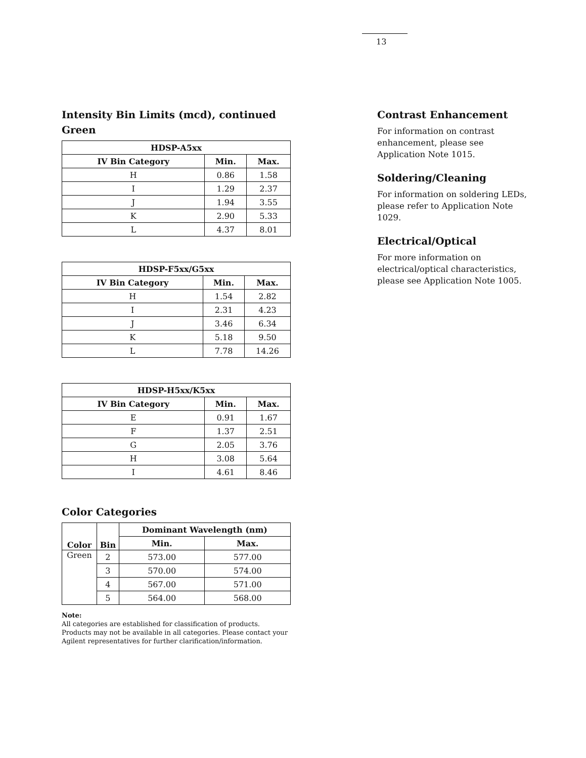13
Intensity Bin Limits (mcd), continued
Green
| HDSP-A5xx | | |
| --- | --- | --- |
| IV Bin Category | Min. | Max. |
| H | 0.86 | 1.58 |
| I | 1.29 | 2.37 |
| J | 1.94 | 3.55 |
| K | 2.90 | 5.33 |
| L | 4.37 | 8.01 |
| HDSP-F5xx/G5xx | | |
| --- | --- | --- |
| IV Bin Category | Min. | Max. |
| H | 1.54 | 2.82 |
| I | 2.31 | 4.23 |
| J | 3.46 | 6.34 |
| K | 5.18 | 9.50 |
| L | 7.78 | 14.26 |
| HDSP-H5xx/K5xx | | |
| --- | --- | --- |
| IV Bin Category | Min. | Max. |
| E | 0.91 | 1.67 |
| F | 1.37 | 2.51 |
| G | 2.05 | 3.76 |
| H | 3.08 | 5.64 |
| I | 4.61 | 8.46 |
Color Categories
| Color | Bin | Dominant Wavelength (nm) | |
| --- | --- | --- | --- |
| | | Min. | Max. |
| Green | 2 | 573.00 | 577.00 |
| | 3 | 570.00 | 574.00 |
| | 4 | 567.00 | 571.00 |
| | 5 | 564.00 | 568.00 |
Note:
All categories are established for classification of products. Products may not be available in all categories. Please contact your Agilent representatives for further clarification/information.
Contrast Enhancement
For information on contrast enhancement, please see Application Note 1015.
Soldering/Cleaning
For information on soldering LEDs, please refer to Application Note 1029.
Electrical/Optical
For more information on electrical/optical characteristics, please see Application Note 1005.